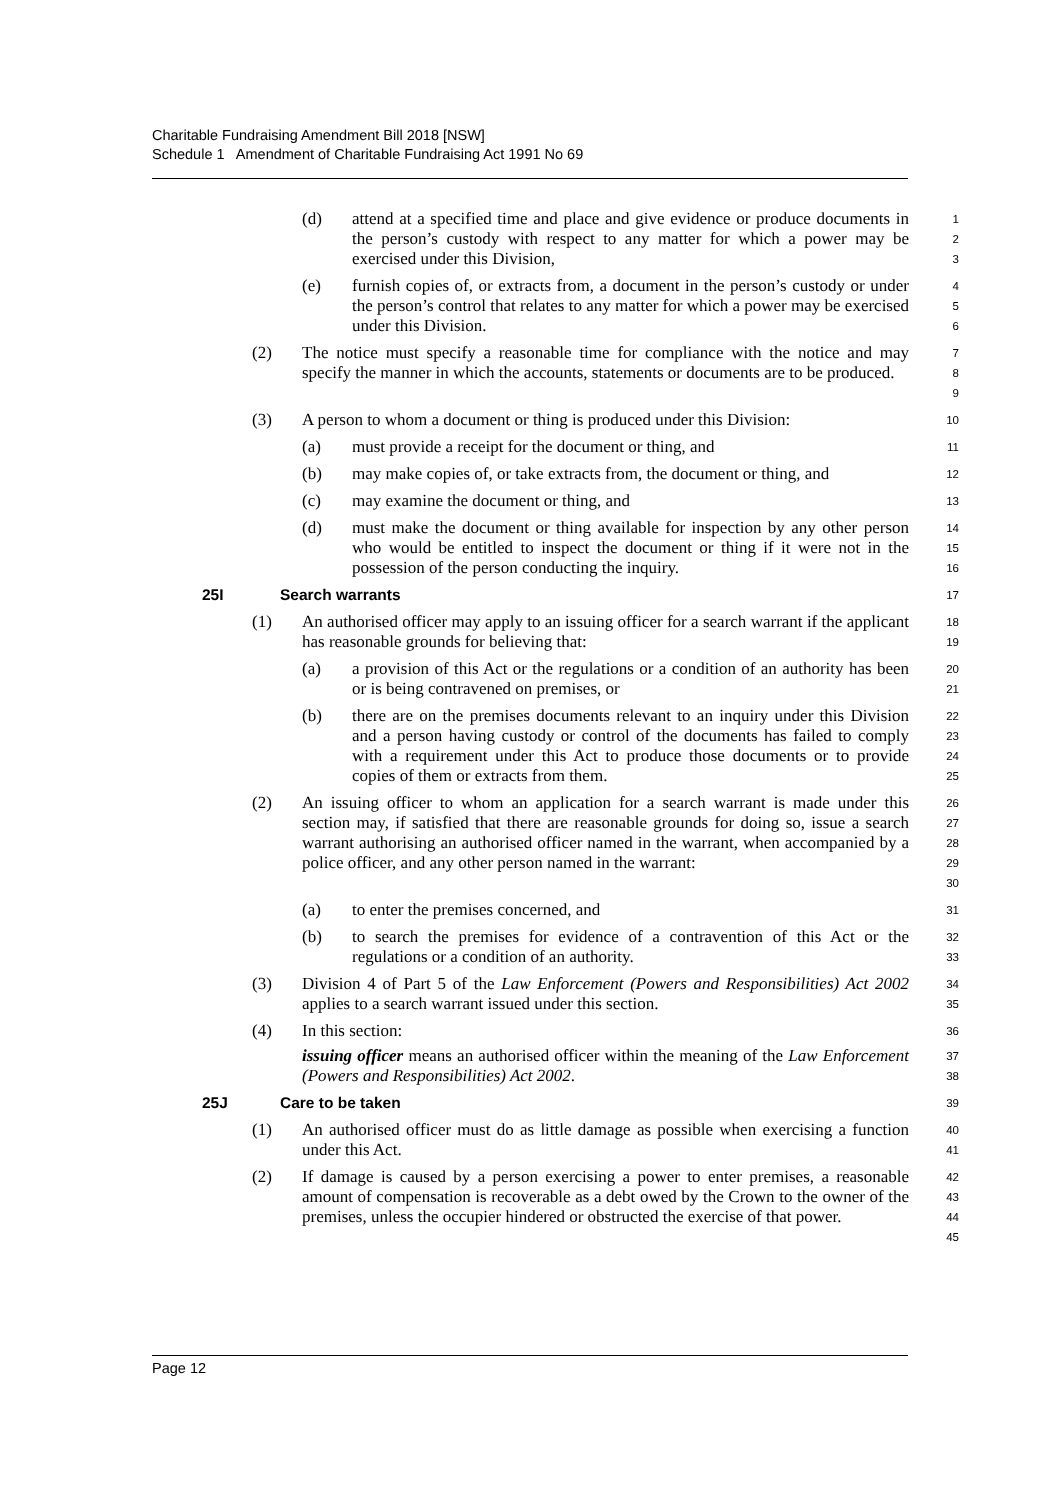Charitable Fundraising Amendment Bill 2018 [NSW]
Schedule 1 Amendment of Charitable Fundraising Act 1991 No 69
(d) attend at a specified time and place and give evidence or produce documents in the person’s custody with respect to any matter for which a power may be exercised under this Division,
1
2
3
(e) furnish copies of, or extracts from, a document in the person’s custody or under the person’s control that relates to any matter for which a power may be exercised under this Division.
4
5
6
(2) The notice must specify a reasonable time for compliance with the notice and may specify the manner in which the accounts, statements or documents are to be produced.
7
8
9
(3) A person to whom a document or thing is produced under this Division:
10
(a) must provide a receipt for the document or thing, and
11
(b) may make copies of, or take extracts from, the document or thing, and
12
(c) may examine the document or thing, and
13
(d) must make the document or thing available for inspection by any other person who would be entitled to inspect the document or thing if it were not in the possession of the person conducting the inquiry.
14
15
16
25I Search warrants
17
(1) An authorised officer may apply to an issuing officer for a search warrant if the applicant has reasonable grounds for believing that:
18
19
(a) a provision of this Act or the regulations or a condition of an authority has been or is being contravened on premises, or
20
21
(b) there are on the premises documents relevant to an inquiry under this Division and a person having custody or control of the documents has failed to comply with a requirement under this Act to produce those documents or to provide copies of them or extracts from them.
22
23
24
25
(2) An issuing officer to whom an application for a search warrant is made under this section may, if satisfied that there are reasonable grounds for doing so, issue a search warrant authorising an authorised officer named in the warrant, when accompanied by a police officer, and any other person named in the warrant:
26
27
28
29
30
(a) to enter the premises concerned, and
31
(b) to search the premises for evidence of a contravention of this Act or the regulations or a condition of an authority.
32
33
(3) Division 4 of Part 5 of the Law Enforcement (Powers and Responsibilities) Act 2002 applies to a search warrant issued under this section.
34
35
(4) In this section:
issuing officer means an authorised officer within the meaning of the Law Enforcement (Powers and Responsibilities) Act 2002.
36
37
38
25J Care to be taken
39
(1) An authorised officer must do as little damage as possible when exercising a function under this Act.
40
41
(2) If damage is caused by a person exercising a power to enter premises, a reasonable amount of compensation is recoverable as a debt owed by the Crown to the owner of the premises, unless the occupier hindered or obstructed the exercise of that power.
42
43
44
45
Page 12